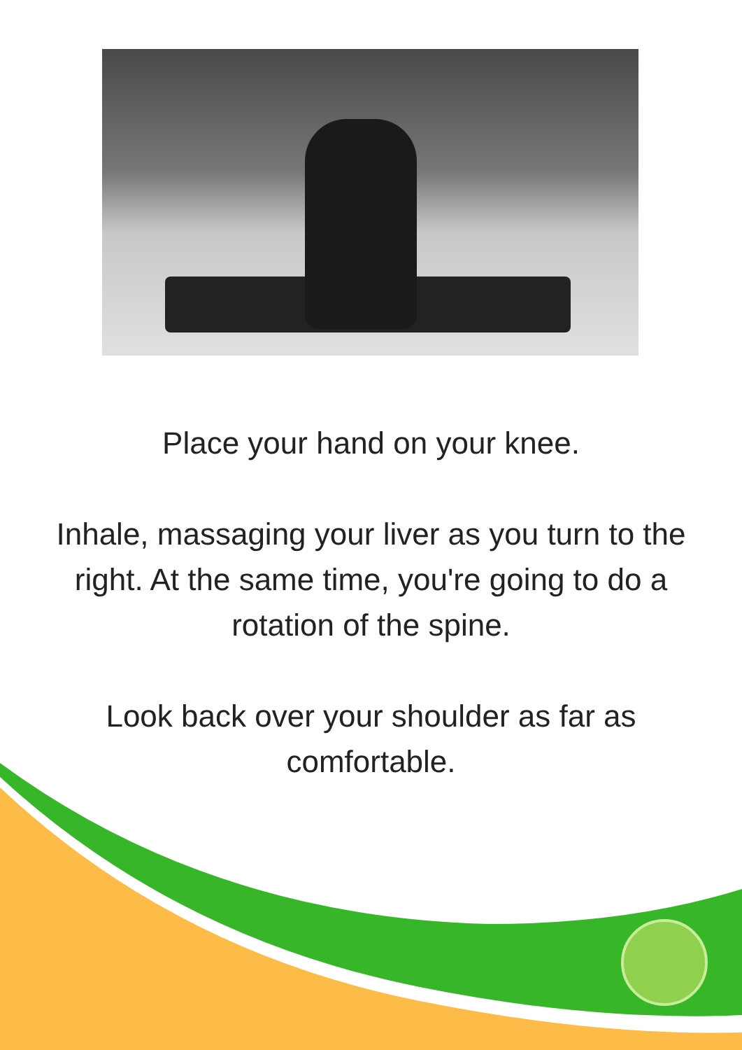Place your hand on your knee.
Inhale, massaging your liver as you turn to the right. At the same time, you're going to do a rotation of the spine.
Look back over your shoulder as far as comfortable.